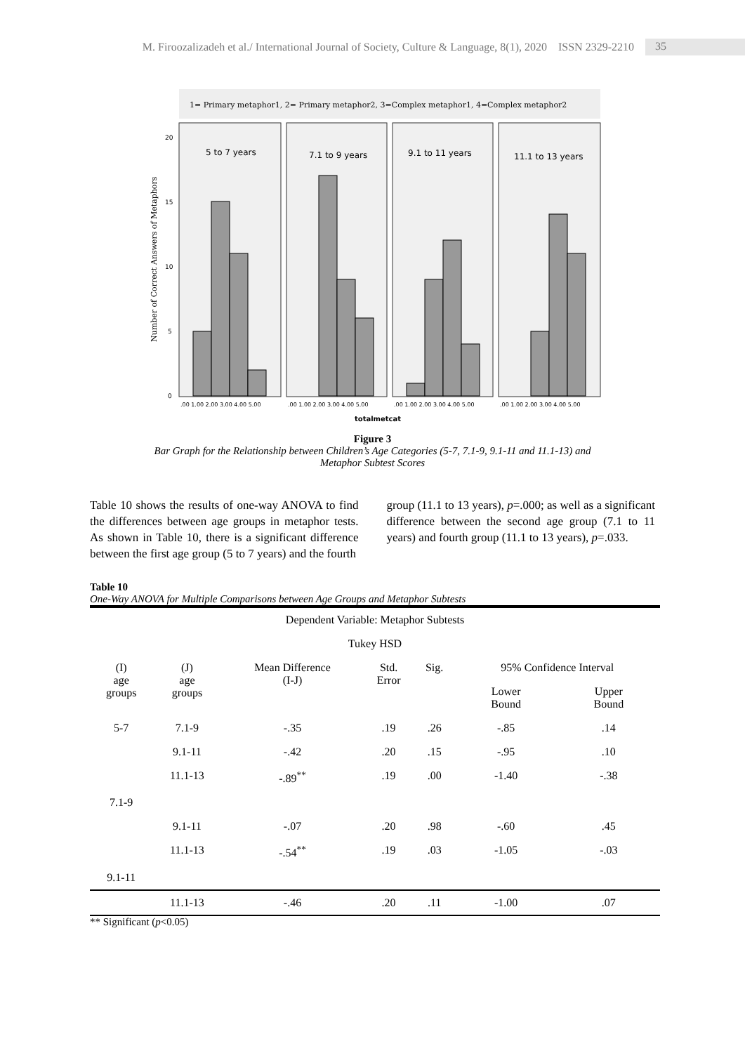M. Firoozalizadeh et al./ International Journal of Society, Culture & Language, 8(1), 2020 ISSN 2329-2210 35
1= Primary metaphor1, 2= Primary metaphor2, 3=Complex metaphor1, 4=Complex metaphor2
Number of Correct Answers of Metaphors
20
15
10
5
0
5 to 7 years
7.1 to 9 years
9.1 to 11 years
11.1 to 13 years
.00 1.00 2.00 3.00 4.00 5.00
.00 1.00 2.00 3.00 4.00 5.00
.00 1.00 2.00 3.00 4.00 5.00
.00 1.00 2.00 3.00 4.00 5.00
totalmetcat
Figure 3
Bar Graph for the Relationship between Children’s Age Categories (5-7, 7.1-9, 9.1-11 and 11.1-13) and
Metaphor Subtest Scores
Table 10 shows the results of one-way ANOVA to find the differences between age groups in metaphor tests. As shown in Table 10, there is a significant difference between the first age group (5 to 7 years) and the fourth
group (11.1 to 13 years), p=.000; as well as a significant difference between the second age group (7.1 to 11 years) and fourth group (11.1 to 13 years), p=.033.
Table 10
One-Way ANOVA for Multiple Comparisons between Age Groups and Metaphor Subtests
| Dependent Variable: Metaphor Subtests | | | | | | |
| --- | --- | --- | --- | --- | --- | --- |
| Tukey HSD | | | | | | |
| (I) age groups | (J) age groups | Mean Difference (I-J) | Std. Error | Sig. | 95% Confidence Interval | |
| | | | | | Lower Bound | Upper Bound |
| 5-7 | 7.1-9 | -.35 | .19 | .26 | -.85 | .14 |
| | 9.1-11 | -.42 | .20 | .15 | -.95 | .10 |
| | 11.1-13 | -.89<sup>**</sup> | .19 | .00 | -1.40 | -.38 |
| 7.1-9 | | | | | | |
| | 9.1-11 | -.07 | .20 | .98 | -.60 | .45 |
| | 11.1-13 | -.54<sup>**</sup> | .19 | .03 | -1.05 | -.03 |
| 9.1-11 | | | | | | |
| | 11.1-13 | -.46 | .20 | .11 | -1.00 | .07 |
** Significant (p<0.05)